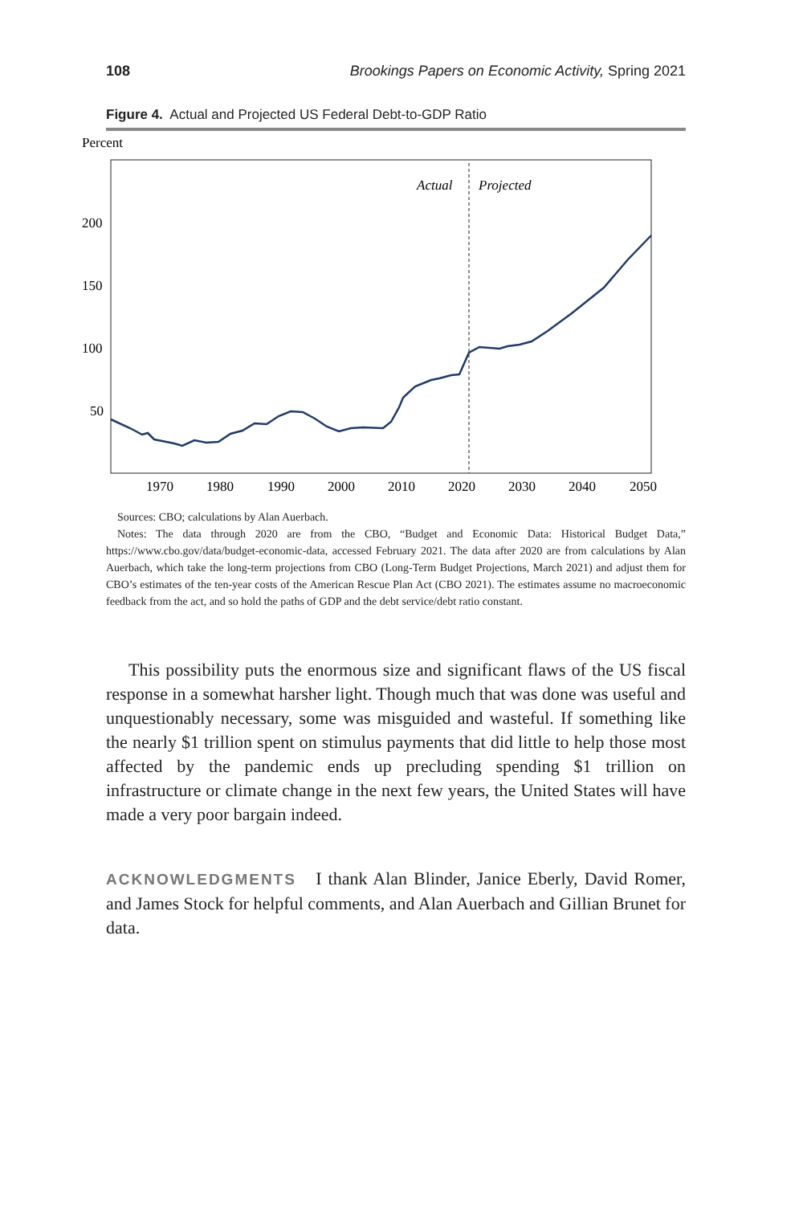108 Brookings Papers on Economic Activity, Spring 2021
Figure 4. Actual and Projected US Federal Debt-to-GDP Ratio
Percent
200
150
100
50
1970
1980
1990
2000
2010
2020
2030
2040
2050
Actual
Projected
Sources: CBO; calculations by Alan Auerbach.
Notes: The data through 2020 are from the CBO, “Budget and Economic Data: Historical Budget Data,” https://www.cbo.gov/data/budget-economic-data, accessed February 2021. The data after 2020 are from calculations by Alan Auerbach, which take the long-term projections from CBO (Long-Term Budget Projections, March 2021) and adjust them for CBO’s estimates of the ten-year costs of the American Rescue Plan Act (CBO 2021). The estimates assume no macroeconomic feedback from the act, and so hold the paths of GDP and the debt service/debt ratio constant.
This possibility puts the enormous size and significant flaws of the US fiscal response in a somewhat harsher light. Though much that was done was useful and unquestionably necessary, some was misguided and wasteful. If something like the nearly $1 trillion spent on stimulus payments that did little to help those most affected by the pandemic ends up precluding spending $1 trillion on infrastructure or climate change in the next few years, the United States will have made a very poor bargain indeed.
ACKNOWLEDGMENTS I thank Alan Blinder, Janice Eberly, David Romer, and James Stock for helpful comments, and Alan Auerbach and Gillian Brunet for data.